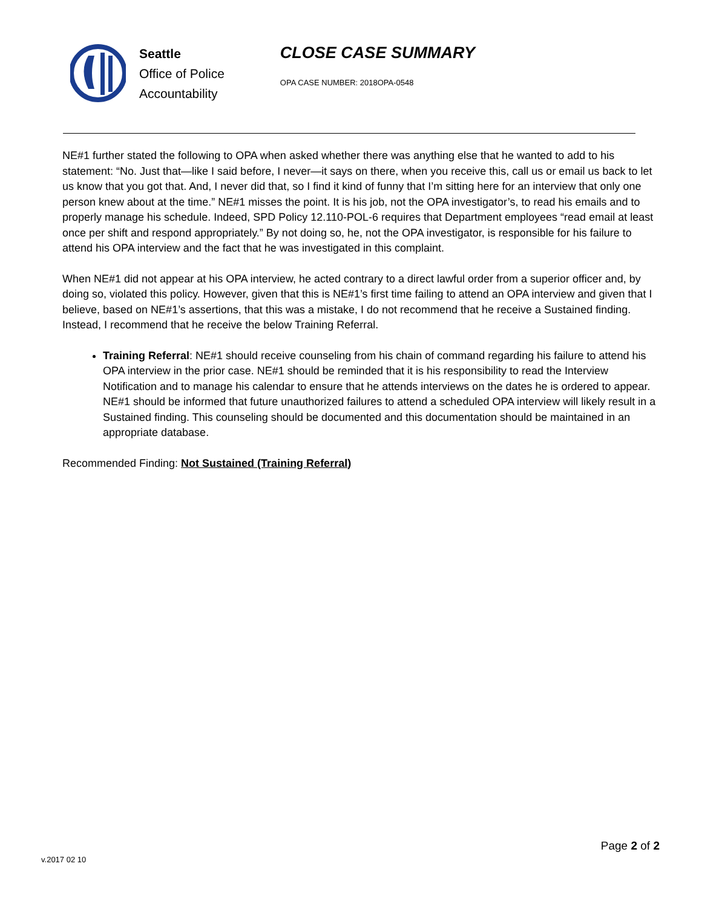Seattle
Office of Police
Accountability
CLOSE CASE SUMMARY
OPA CASE NUMBER: 2018OPA-0548
NE#1 further stated the following to OPA when asked whether there was anything else that he wanted to add to his statement: “No. Just that—like I said before, I never—it says on there, when you receive this, call us or email us back to let us know that you got that. And, I never did that, so I find it kind of funny that I’m sitting here for an interview that only one person knew about at the time.” NE#1 misses the point. It is his job, not the OPA investigator’s, to read his emails and to properly manage his schedule. Indeed, SPD Policy 12.110-POL-6 requires that Department employees “read email at least once per shift and respond appropriately.” By not doing so, he, not the OPA investigator, is responsible for his failure to attend his OPA interview and the fact that he was investigated in this complaint.
When NE#1 did not appear at his OPA interview, he acted contrary to a direct lawful order from a superior officer and, by doing so, violated this policy. However, given that this is NE#1’s first time failing to attend an OPA interview and given that I believe, based on NE#1’s assertions, that this was a mistake, I do not recommend that he receive a Sustained finding. Instead, I recommend that he receive the below Training Referral.
Training Referral: NE#1 should receive counseling from his chain of command regarding his failure to attend his OPA interview in the prior case. NE#1 should be reminded that it is his responsibility to read the Interview Notification and to manage his calendar to ensure that he attends interviews on the dates he is ordered to appear. NE#1 should be informed that future unauthorized failures to attend a scheduled OPA interview will likely result in a Sustained finding. This counseling should be documented and this documentation should be maintained in an appropriate database.
Recommended Finding: Not Sustained (Training Referral)
Page 2 of 2
v.2017 02 10